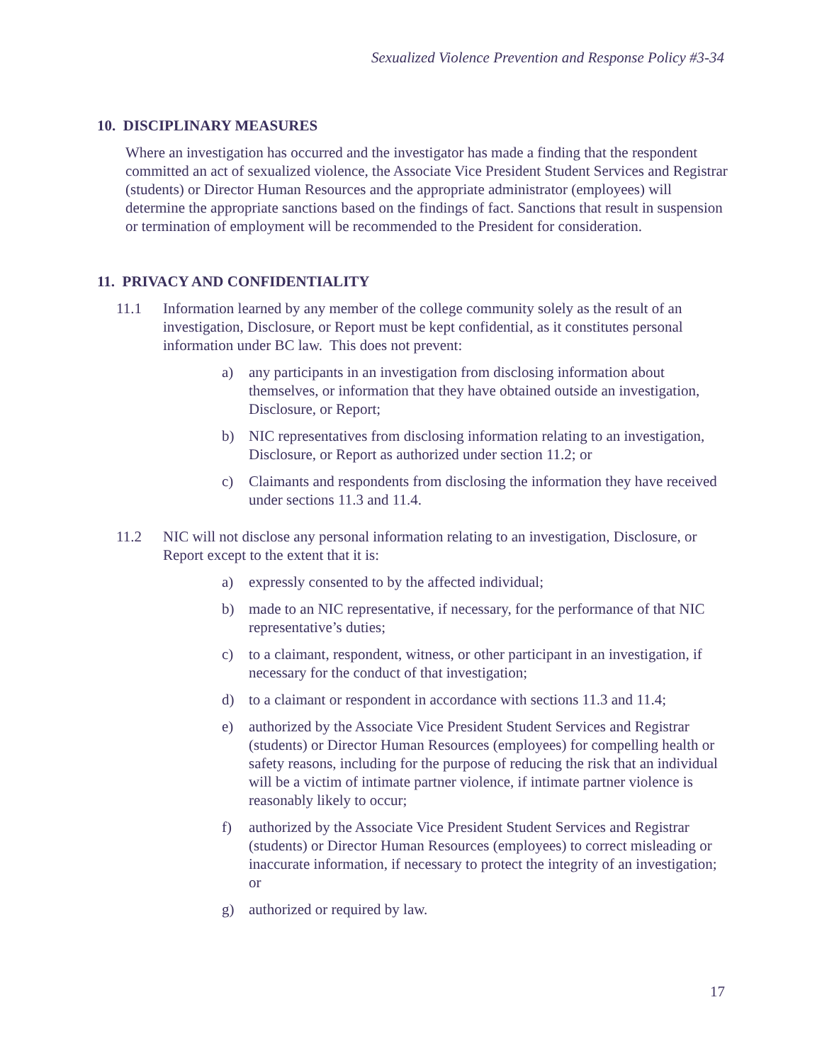Sexualized Violence Prevention and Response Policy #3-34
10. DISCIPLINARY MEASURES
Where an investigation has occurred and the investigator has made a finding that the respondent committed an act of sexualized violence, the Associate Vice President Student Services and Registrar (students) or Director Human Resources and the appropriate administrator (employees) will determine the appropriate sanctions based on the findings of fact. Sanctions that result in suspension or termination of employment will be recommended to the President for consideration.
11. PRIVACY AND CONFIDENTIALITY
11.1 Information learned by any member of the college community solely as the result of an investigation, Disclosure, or Report must be kept confidential, as it constitutes personal information under BC law. This does not prevent:
a) any participants in an investigation from disclosing information about themselves, or information that they have obtained outside an investigation, Disclosure, or Report;
b) NIC representatives from disclosing information relating to an investigation, Disclosure, or Report as authorized under section 11.2; or
c) Claimants and respondents from disclosing the information they have received under sections 11.3 and 11.4.
11.2 NIC will not disclose any personal information relating to an investigation, Disclosure, or Report except to the extent that it is:
a) expressly consented to by the affected individual;
b) made to an NIC representative, if necessary, for the performance of that NIC representative’s duties;
c) to a claimant, respondent, witness, or other participant in an investigation, if necessary for the conduct of that investigation;
d) to a claimant or respondent in accordance with sections 11.3 and 11.4;
e) authorized by the Associate Vice President Student Services and Registrar (students) or Director Human Resources (employees) for compelling health or safety reasons, including for the purpose of reducing the risk that an individual will be a victim of intimate partner violence, if intimate partner violence is reasonably likely to occur;
f) authorized by the Associate Vice President Student Services and Registrar (students) or Director Human Resources (employees) to correct misleading or inaccurate information, if necessary to protect the integrity of an investigation; or
g) authorized or required by law.
17